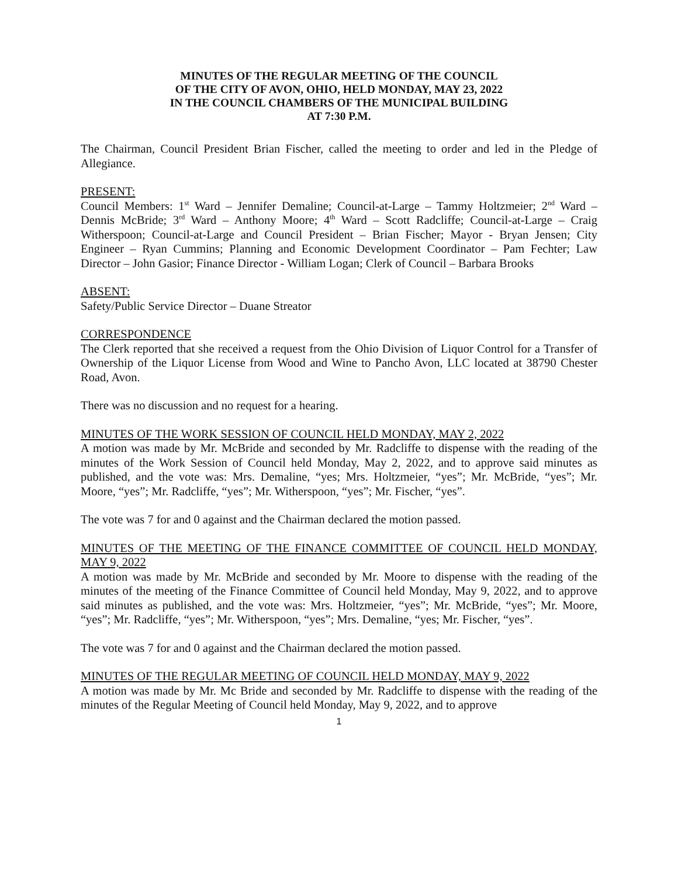MINUTES OF THE REGULAR MEETING OF THE COUNCIL
OF THE CITY OF AVON, OHIO, HELD MONDAY, MAY 23, 2022
IN THE COUNCIL CHAMBERS OF THE MUNICIPAL BUILDING
AT 7:30 P.M.
The Chairman, Council President Brian Fischer, called the meeting to order and led in the Pledge of Allegiance.
PRESENT:
Council Members: 1<sup>st</sup> Ward – Jennifer Demaline; Council-at-Large – Tammy Holtzmeier; 2<sup>nd</sup> Ward – Dennis McBride; 3<sup>rd</sup> Ward – Anthony Moore; 4<sup>th</sup> Ward – Scott Radcliffe; Council-at-Large – Craig Witherspoon; Council-at-Large and Council President – Brian Fischer; Mayor - Bryan Jensen; City Engineer – Ryan Cummins; Planning and Economic Development Coordinator – Pam Fechter; Law Director – John Gasior; Finance Director - William Logan; Clerk of Council – Barbara Brooks
ABSENT:
Safety/Public Service Director – Duane Streator
CORRESPONDENCE
The Clerk reported that she received a request from the Ohio Division of Liquor Control for a Transfer of Ownership of the Liquor License from Wood and Wine to Pancho Avon, LLC located at 38790 Chester Road, Avon.
There was no discussion and no request for a hearing.
MINUTES OF THE WORK SESSION OF COUNCIL HELD MONDAY, MAY 2, 2022
A motion was made by Mr. McBride and seconded by Mr. Radcliffe to dispense with the reading of the minutes of the Work Session of Council held Monday, May 2, 2022, and to approve said minutes as published, and the vote was: Mrs. Demaline, “yes; Mrs. Holtzmeier, “yes”; Mr. McBride, “yes”; Mr. Moore, “yes”; Mr. Radcliffe, “yes”; Mr. Witherspoon, “yes”; Mr. Fischer, “yes”.
The vote was 7 for and 0 against and the Chairman declared the motion passed.
MINUTES OF THE MEETING OF THE FINANCE COMMITTEE OF COUNCIL HELD MONDAY, MAY 9, 2022
A motion was made by Mr. McBride and seconded by Mr. Moore to dispense with the reading of the minutes of the meeting of the Finance Committee of Council held Monday, May 9, 2022, and to approve said minutes as published, and the vote was: Mrs. Holtzmeier, “yes”; Mr. McBride, “yes”; Mr. Moore, “yes”; Mr. Radcliffe, “yes”; Mr. Witherspoon, “yes”; Mrs. Demaline, “yes; Mr. Fischer, “yes”.
The vote was 7 for and 0 against and the Chairman declared the motion passed.
MINUTES OF THE REGULAR MEETING OF COUNCIL HELD MONDAY, MAY 9, 2022
A motion was made by Mr. Mc Bride and seconded by Mr. Radcliffe to dispense with the reading of the minutes of the Regular Meeting of Council held Monday, May 9, 2022, and to approve
1